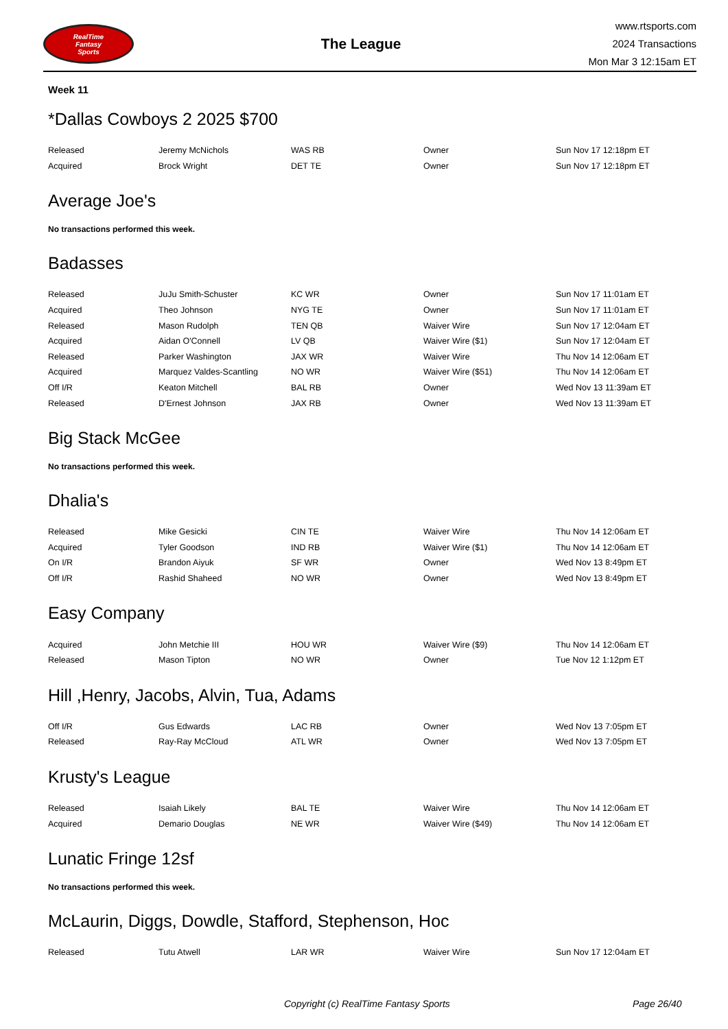RealTime
Fantasy
Sports
The League
www.rtsports.com
2024 Transactions
Mon Mar 3 12:15am ET
Week 11
*Dallas Cowboys 2 2025 $700
| Released | Jeremy McNichols | WAS RB | Owner | Sun Nov 17 12:18pm ET |
| Acquired | Brock Wright | DET TE | Owner | Sun Nov 17 12:18pm ET |
Average Joe's
No transactions performed this week.
Badasses
| Released | JuJu Smith-Schuster | KC WR | Owner | Sun Nov 17 11:01am ET |
| Acquired | Theo Johnson | NYG TE | Owner | Sun Nov 17 11:01am ET |
| Released | Mason Rudolph | TEN QB | Waiver Wire | Sun Nov 17 12:04am ET |
| Acquired | Aidan O'Connell | LV QB | Waiver Wire ($1) | Sun Nov 17 12:04am ET |
| Released | Parker Washington | JAX WR | Waiver Wire | Thu Nov 14 12:06am ET |
| Acquired | Marquez Valdes-Scantling | NO WR | Waiver Wire ($51) | Thu Nov 14 12:06am ET |
| Off I/R | Keaton Mitchell | BAL RB | Owner | Wed Nov 13 11:39am ET |
| Released | D'Ernest Johnson | JAX RB | Owner | Wed Nov 13 11:39am ET |
Big Stack McGee
No transactions performed this week.
Dhalia's
| Released | Mike Gesicki | CIN TE | Waiver Wire | Thu Nov 14 12:06am ET |
| Acquired | Tyler Goodson | IND RB | Waiver Wire ($1) | Thu Nov 14 12:06am ET |
| On I/R | Brandon Aiyuk | SF WR | Owner | Wed Nov 13 8:49pm ET |
| Off I/R | Rashid Shaheed | NO WR | Owner | Wed Nov 13 8:49pm ET |
Easy Company
| Acquired | John Metchie III | HOU WR | Waiver Wire ($9) | Thu Nov 14 12:06am ET |
| Released | Mason Tipton | NO WR | Owner | Tue Nov 12 1:12pm ET |
Hill ,Henry, Jacobs, Alvin, Tua, Adams
| Off I/R | Gus Edwards | LAC RB | Owner | Wed Nov 13 7:05pm ET |
| Released | Ray-Ray McCloud | ATL WR | Owner | Wed Nov 13 7:05pm ET |
Krusty's League
| Released | Isaiah Likely | BAL TE | Waiver Wire | Thu Nov 14 12:06am ET |
| Acquired | Demario Douglas | NE WR | Waiver Wire ($49) | Thu Nov 14 12:06am ET |
Lunatic Fringe 12sf
No transactions performed this week.
McLaurin, Diggs, Dowdle, Stafford, Stephenson, Hoc
| Released | Tutu Atwell | LAR WR | Waiver Wire | Sun Nov 17 12:04am ET |
Copyright (c) RealTime Fantasy Sports Page 26/40